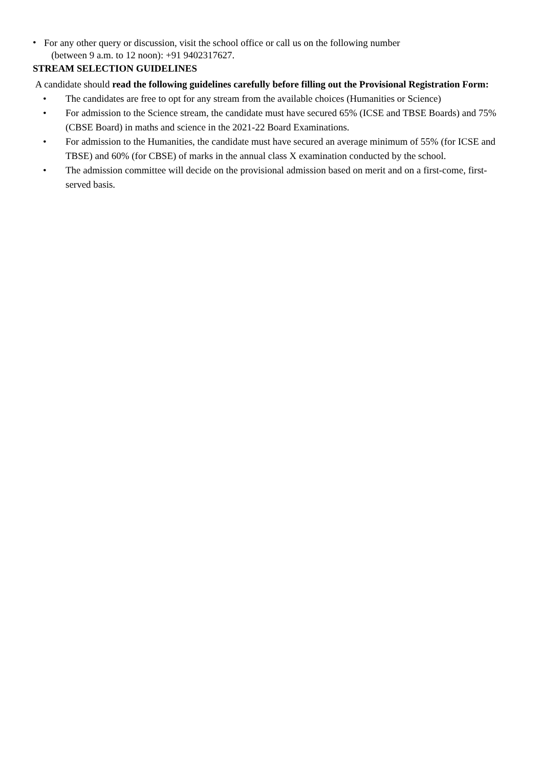•
For any other query or discussion, visit the school office or call us on the following number
(between 9 a.m. to 12 noon): +91 9402317627.
STREAM SELECTION GUIDELINES
A candidate should read the following guidelines carefully before filling out the Provisional Registration Form:
• The candidates are free to opt for any stream from the available choices (Humanities or Science)
• For admission to the Science stream, the candidate must have secured 65% (ICSE and TBSE Boards) and 75% (CBSE Board) in maths and science in the 2021-22 Board Examinations.
• For admission to the Humanities, the candidate must have secured an average minimum of 55% (for ICSE and TBSE) and 60% (for CBSE) of marks in the annual class X examination conducted by the school.
• The admission committee will decide on the provisional admission based on merit and on a first-come, first-served basis.